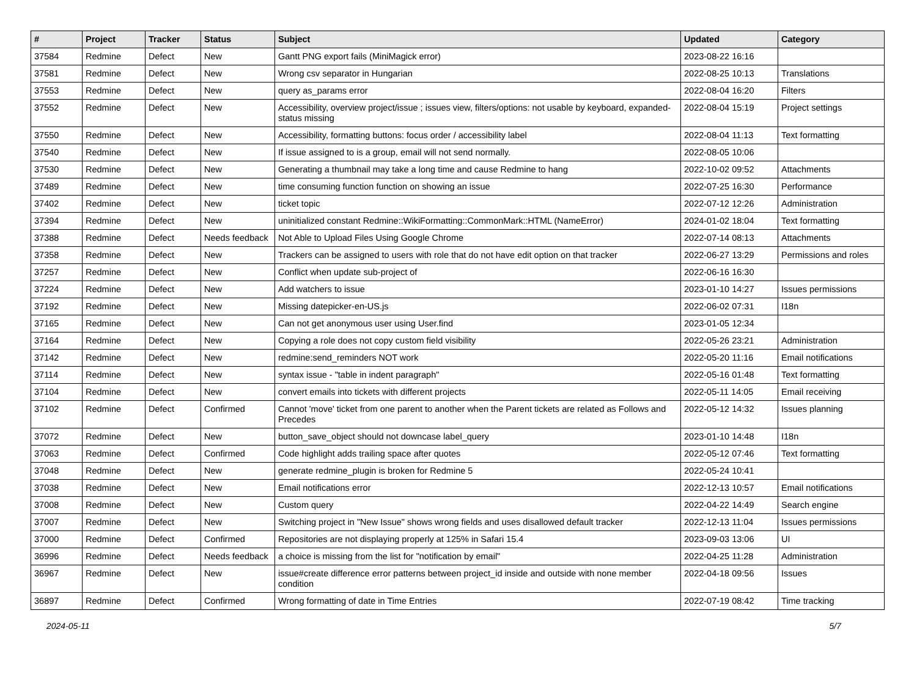| # | Project | Tracker | Status | Subject | Updated | Category |
| --- | --- | --- | --- | --- | --- | --- |
| 37584 | Redmine | Defect | New | Gantt PNG export fails (MiniMagick error) | 2023-08-22 16:16 | |
| 37581 | Redmine | Defect | New | Wrong csv separator in Hungarian | 2022-08-25 10:13 | Translations |
| 37553 | Redmine | Defect | New | query as_params error | 2022-08-04 16:20 | Filters |
| 37552 | Redmine | Defect | New | Accessibility, overview project/issue ; issues view, filters/options: not usable by keyboard, expanded-status missing | 2022-08-04 15:19 | Project settings |
| 37550 | Redmine | Defect | New | Accessibility, formatting buttons: focus order / accessibility label | 2022-08-04 11:13 | Text formatting |
| 37540 | Redmine | Defect | New | If issue assigned to is a group, email will not send normally. | 2022-08-05 10:06 | |
| 37530 | Redmine | Defect | New | Generating a thumbnail may take a long time and cause Redmine to hang | 2022-10-02 09:52 | Attachments |
| 37489 | Redmine | Defect | New | time consuming function function on showing an issue | 2022-07-25 16:30 | Performance |
| 37402 | Redmine | Defect | New | ticket topic | 2022-07-12 12:26 | Administration |
| 37394 | Redmine | Defect | New | uninitialized constant Redmine::WikiFormatting::CommonMark::HTML (NameError) | 2024-01-02 18:04 | Text formatting |
| 37388 | Redmine | Defect | Needs feedback | Not Able to Upload Files Using Google Chrome | 2022-07-14 08:13 | Attachments |
| 37358 | Redmine | Defect | New | Trackers can be assigned to users with role that do not have edit option on that tracker | 2022-06-27 13:29 | Permissions and roles |
| 37257 | Redmine | Defect | New | Conflict when update sub-project of | 2022-06-16 16:30 | |
| 37224 | Redmine | Defect | New | Add watchers to issue | 2023-01-10 14:27 | Issues permissions |
| 37192 | Redmine | Defect | New | Missing datepicker-en-US.js | 2022-06-02 07:31 | I18n |
| 37165 | Redmine | Defect | New | Can not get anonymous user using User.find | 2023-01-05 12:34 | |
| 37164 | Redmine | Defect | New | Copying a role does not copy custom field visibility | 2022-05-26 23:21 | Administration |
| 37142 | Redmine | Defect | New | redmine:send_reminders NOT work | 2022-05-20 11:16 | Email notifications |
| 37114 | Redmine | Defect | New | syntax issue - "table in indent paragraph" | 2022-05-16 01:48 | Text formatting |
| 37104 | Redmine | Defect | New | convert emails into tickets with different projects | 2022-05-11 14:05 | Email receiving |
| 37102 | Redmine | Defect | Confirmed | Cannot 'move' ticket from one parent to another when the Parent tickets are related as Follows and Precedes | 2022-05-12 14:32 | Issues planning |
| 37072 | Redmine | Defect | New | button_save_object should not downcase label_query | 2023-01-10 14:48 | I18n |
| 37063 | Redmine | Defect | Confirmed | Code highlight adds trailing space after quotes | 2022-05-12 07:46 | Text formatting |
| 37048 | Redmine | Defect | New | generate redmine_plugin is broken for Redmine 5 | 2022-05-24 10:41 | |
| 37038 | Redmine | Defect | New | Email notifications error | 2022-12-13 10:57 | Email notifications |
| 37008 | Redmine | Defect | New | Custom query | 2022-04-22 14:49 | Search engine |
| 37007 | Redmine | Defect | New | Switching project in "New Issue" shows wrong fields and uses disallowed default tracker | 2022-12-13 11:04 | Issues permissions |
| 37000 | Redmine | Defect | Confirmed | Repositories are not displaying properly at 125% in Safari 15.4 | 2023-09-03 13:06 | UI |
| 36996 | Redmine | Defect | Needs feedback | a choice is missing from the list for "notification by email" | 2022-04-25 11:28 | Administration |
| 36967 | Redmine | Defect | New | issue#create difference error patterns between project_id inside and outside with none member condition | 2022-04-18 09:56 | Issues |
| 36897 | Redmine | Defect | Confirmed | Wrong formatting of date in Time Entries | 2022-07-19 08:42 | Time tracking |
2024-05-11 5/7